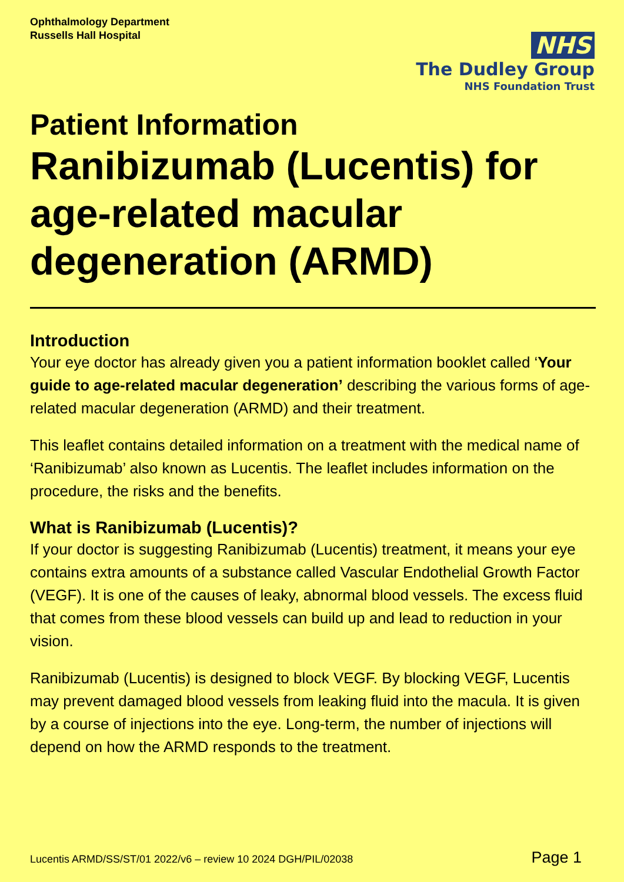Ophthalmology Department
Russells Hall Hospital
NHS
The Dudley Group
NHS Foundation Trust
Patient Information
Ranibizumab (Lucentis) for age-related macular degeneration (ARMD)
Introduction
Your eye doctor has already given you a patient information booklet called ‘Your guide to age-related macular degeneration’ describing the various forms of age-related macular degeneration (ARMD) and their treatment.
This leaflet contains detailed information on a treatment with the medical name of ‘Ranibizumab’ also known as Lucentis. The leaflet includes information on the procedure, the risks and the benefits.
What is Ranibizumab (Lucentis)?
If your doctor is suggesting Ranibizumab (Lucentis) treatment, it means your eye contains extra amounts of a substance called Vascular Endothelial Growth Factor (VEGF). It is one of the causes of leaky, abnormal blood vessels. The excess fluid that comes from these blood vessels can build up and lead to reduction in your vision.
Ranibizumab (Lucentis) is designed to block VEGF. By blocking VEGF, Lucentis may prevent damaged blood vessels from leaking fluid into the macula. It is given by a course of injections into the eye. Long-term, the number of injections will depend on how the ARMD responds to the treatment.
Lucentis ARMD/SS/ST/01 2022/v6 – review 10 2024 DGH/PIL/02038 Page 1